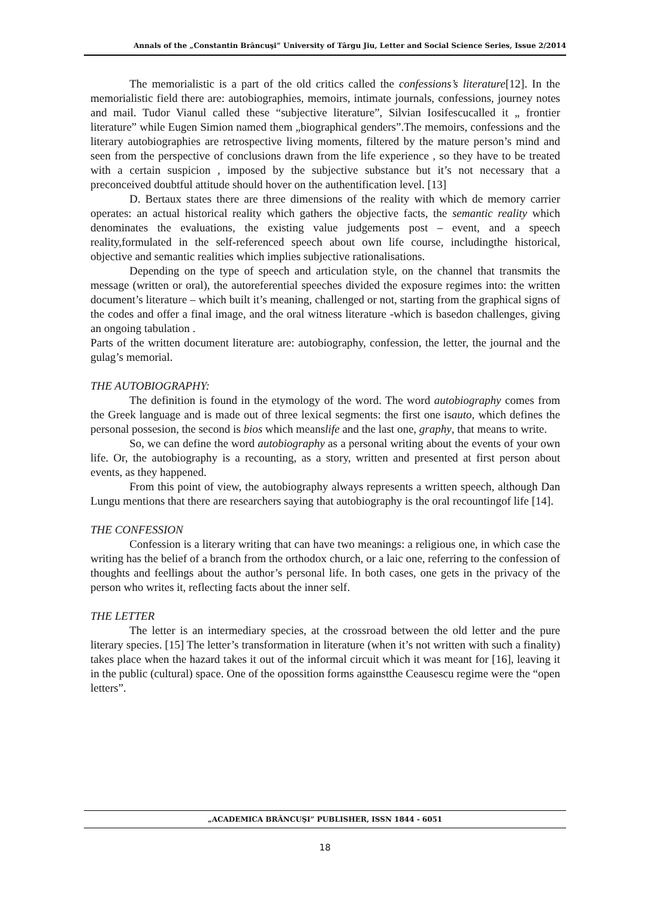Annals of the „Constantin Brâncuşi” University of Târgu Jiu, Letter and Social Science Series, Issue 2/2014
The memorialistic is a part of the old critics called the confessions’s literature[12]. In the memorialistic field there are: autobiographies, memoirs, intimate journals, confessions, journey notes and mail. Tudor Vianul called these “subjective literature”, Silvian Iosifescucalled it „ frontier literature” while Eugen Simion named them „biographical genders”.The memoirs, confessions and the literary autobiographies are retrospective living moments, filtered by the mature person’s mind and seen from the perspective of conclusions drawn from the life experience , so they have to be treated with a certain suspicion , imposed by the subjective substance but it’s not necessary that a preconceived doubtful attitude should hover on the authentification level. [13]
D. Bertaux states there are three dimensions of the reality with which de memory carrier operates: an actual historical reality which gathers the objective facts, the semantic reality which denominates the evaluations, the existing value judgements post – event, and a speech reality,formulated in the self-referenced speech about own life course, includingthe historical, objective and semantic realities which implies subjective rationalisations.
Depending on the type of speech and articulation style, on the channel that transmits the message (written or oral), the autoreferential speeches divided the exposure regimes into: the written document’s literature – which built it’s meaning, challenged or not, starting from the graphical signs of the codes and offer a final image, and the oral witness literature -which is basedon challenges, giving an ongoing tabulation .
Parts of the written document literature are: autobiography, confession, the letter, the journal and the gulag’s memorial.
THE AUTOBIOGRAPHY:
The definition is found in the etymology of the word. The word autobiography comes from the Greek language and is made out of three lexical segments: the first one isauto, which defines the personal possesion, the second is bios which meanslife and the last one, graphy, that means to write.
So, we can define the word autobiography as a personal writing about the events of your own life. Or, the autobiography is a recounting, as a story, written and presented at first person about events, as they happened.
From this point of view, the autobiography always represents a written speech, although Dan Lungu mentions that there are researchers saying that autobiography is the oral recountingof life [14].
THE CONFESSION
Confession is a literary writing that can have two meanings: a religious one, in which case the writing has the belief of a branch from the orthodox church, or a laic one, referring to the confession of thoughts and feellings about the author’s personal life. In both cases, one gets in the privacy of the person who writes it, reflecting facts about the inner self.
THE LETTER
The letter is an intermediary species, at the crossroad between the old letter and the pure literary species. [15] The letter’s transformation in literature (when it’s not written with such a finality) takes place when the hazard takes it out of the informal circuit which it was meant for [16], leaving it in the public (cultural) space. One of the opossition forms againstthe Ceausescu regime were the “open letters”.
„ACADEMICA BRÂNCUŞI” PUBLISHER, ISSN 1844 - 6051
18